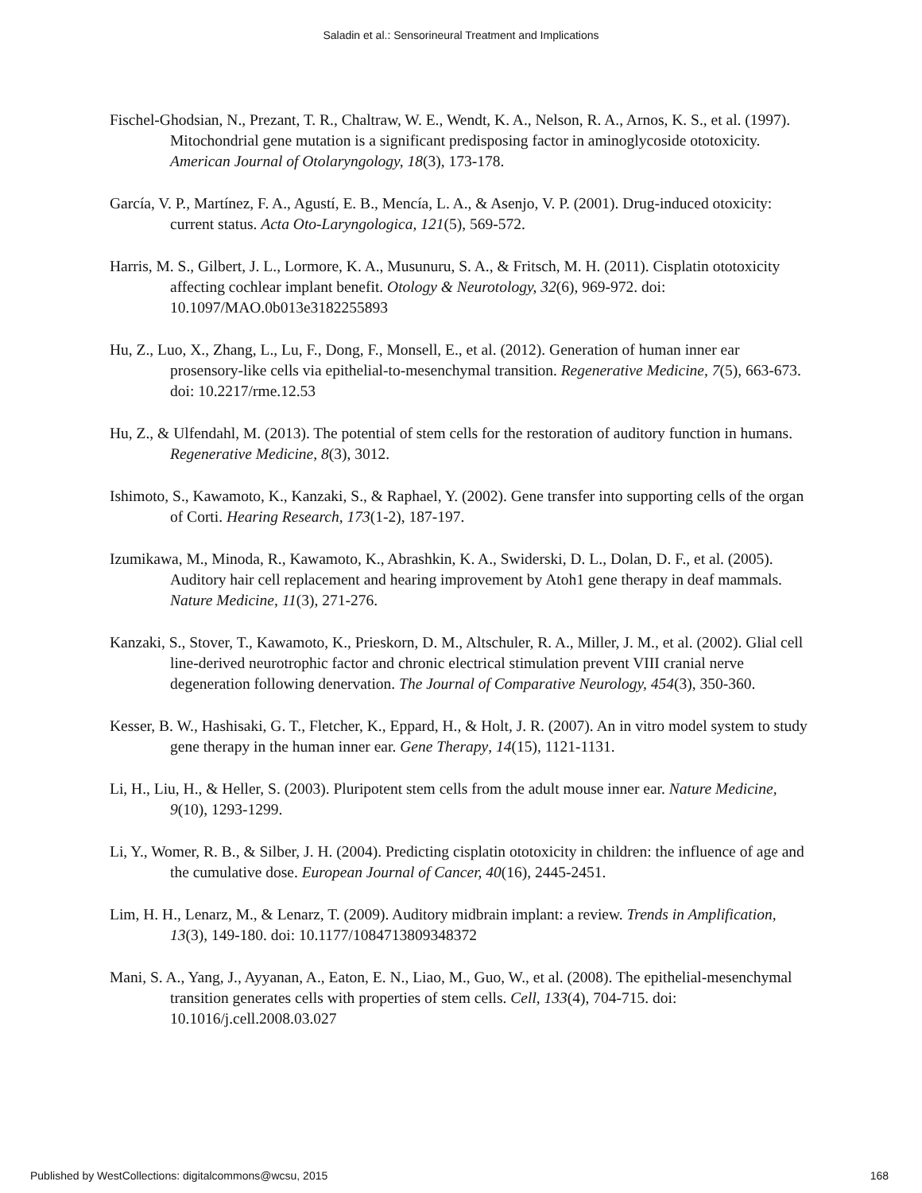Saladin et al.: Sensorineural Treatment and Implications
Fischel-Ghodsian, N., Prezant, T. R., Chaltraw, W. E., Wendt, K. A., Nelson, R. A., Arnos, K. S., et al. (1997). Mitochondrial gene mutation is a significant predisposing factor in aminoglycoside ototoxicity. American Journal of Otolaryngology, 18(3), 173-178.
García, V. P., Martínez, F. A., Agustí, E. B., Mencía, L. A., & Asenjo, V. P. (2001). Drug-induced otoxicity: current status. Acta Oto-Laryngologica, 121(5), 569-572.
Harris, M. S., Gilbert, J. L., Lormore, K. A., Musunuru, S. A., & Fritsch, M. H. (2011). Cisplatin ototoxicity affecting cochlear implant benefit. Otology & Neurotology, 32(6), 969-972. doi: 10.1097/MAO.0b013e3182255893
Hu, Z., Luo, X., Zhang, L., Lu, F., Dong, F., Monsell, E., et al. (2012). Generation of human inner ear prosensory-like cells via epithelial-to-mesenchymal transition. Regenerative Medicine, 7(5), 663-673. doi: 10.2217/rme.12.53
Hu, Z., & Ulfendahl, M. (2013). The potential of stem cells for the restoration of auditory function in humans. Regenerative Medicine, 8(3), 3012.
Ishimoto, S., Kawamoto, K., Kanzaki, S., & Raphael, Y. (2002). Gene transfer into supporting cells of the organ of Corti. Hearing Research, 173(1-2), 187-197.
Izumikawa, M., Minoda, R., Kawamoto, K., Abrashkin, K. A., Swiderski, D. L., Dolan, D. F., et al. (2005). Auditory hair cell replacement and hearing improvement by Atoh1 gene therapy in deaf mammals. Nature Medicine, 11(3), 271-276.
Kanzaki, S., Stover, T., Kawamoto, K., Prieskorn, D. M., Altschuler, R. A., Miller, J. M., et al. (2002). Glial cell line-derived neurotrophic factor and chronic electrical stimulation prevent VIII cranial nerve degeneration following denervation. The Journal of Comparative Neurology, 454(3), 350-360.
Kesser, B. W., Hashisaki, G. T., Fletcher, K., Eppard, H., & Holt, J. R. (2007). An in vitro model system to study gene therapy in the human inner ear. Gene Therapy, 14(15), 1121-1131.
Li, H., Liu, H., & Heller, S. (2003). Pluripotent stem cells from the adult mouse inner ear. Nature Medicine, 9(10), 1293-1299.
Li, Y., Womer, R. B., & Silber, J. H. (2004). Predicting cisplatin ototoxicity in children: the influence of age and the cumulative dose. European Journal of Cancer, 40(16), 2445-2451.
Lim, H. H., Lenarz, M., & Lenarz, T. (2009). Auditory midbrain implant: a review. Trends in Amplification, 13(3), 149-180. doi: 10.1177/1084713809348372
Mani, S. A., Yang, J., Ayyanan, A., Eaton, E. N., Liao, M., Guo, W., et al. (2008). The epithelial-mesenchymal transition generates cells with properties of stem cells. Cell, 133(4), 704-715. doi: 10.1016/j.cell.2008.03.027
Published by WestCollections: digitalcommons@wcsu, 2015 168